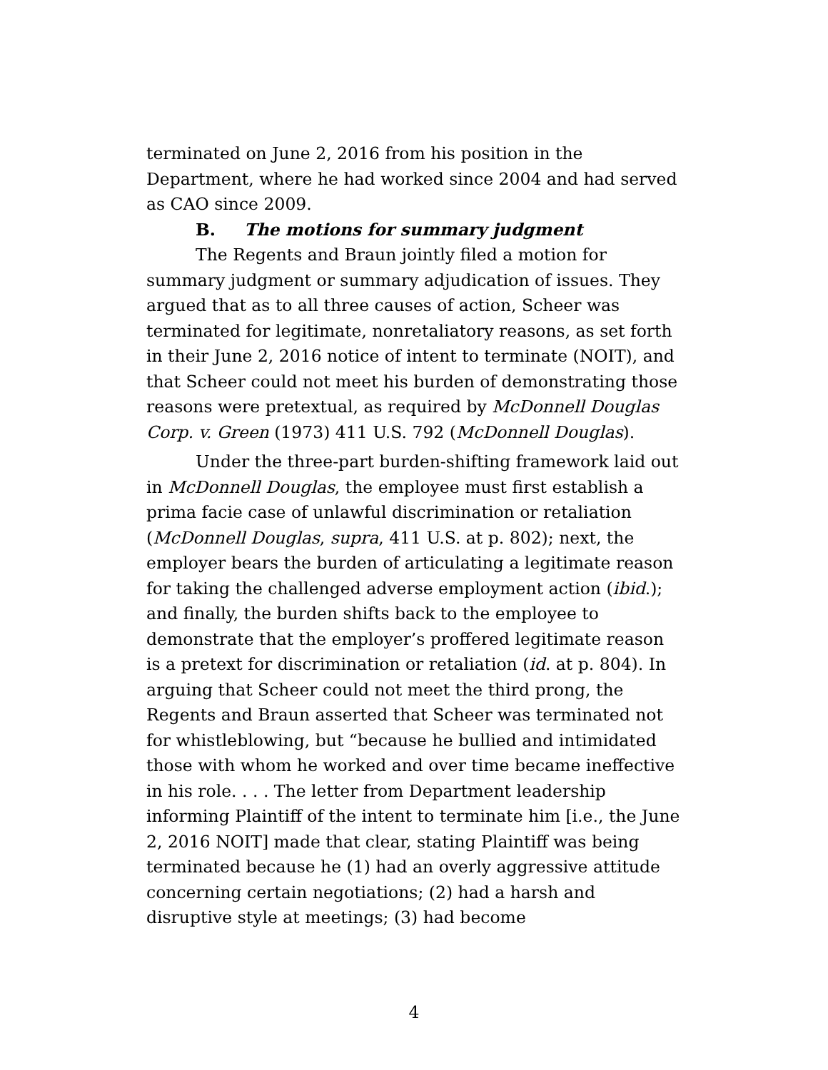terminated on June 2, 2016 from his position in the Department, where he had worked since 2004 and had served as CAO since 2009.
B. The motions for summary judgment
The Regents and Braun jointly filed a motion for summary judgment or summary adjudication of issues. They argued that as to all three causes of action, Scheer was terminated for legitimate, nonretaliatory reasons, as set forth in their June 2, 2016 notice of intent to terminate (NOIT), and that Scheer could not meet his burden of demonstrating those reasons were pretextual, as required by McDonnell Douglas Corp. v. Green (1973) 411 U.S. 792 (McDonnell Douglas).
Under the three-part burden-shifting framework laid out in McDonnell Douglas, the employee must first establish a prima facie case of unlawful discrimination or retaliation (McDonnell Douglas, supra, 411 U.S. at p. 802); next, the employer bears the burden of articulating a legitimate reason for taking the challenged adverse employment action (ibid.); and finally, the burden shifts back to the employee to demonstrate that the employer’s proffered legitimate reason is a pretext for discrimination or retaliation (id. at p. 804). In arguing that Scheer could not meet the third prong, the Regents and Braun asserted that Scheer was terminated not for whistleblowing, but “because he bullied and intimidated those with whom he worked and over time became ineffective in his role. . . . The letter from Department leadership informing Plaintiff of the intent to terminate him [i.e., the June 2, 2016 NOIT] made that clear, stating Plaintiff was being terminated because he (1) had an overly aggressive attitude concerning certain negotiations; (2) had a harsh and disruptive style at meetings; (3) had become
4